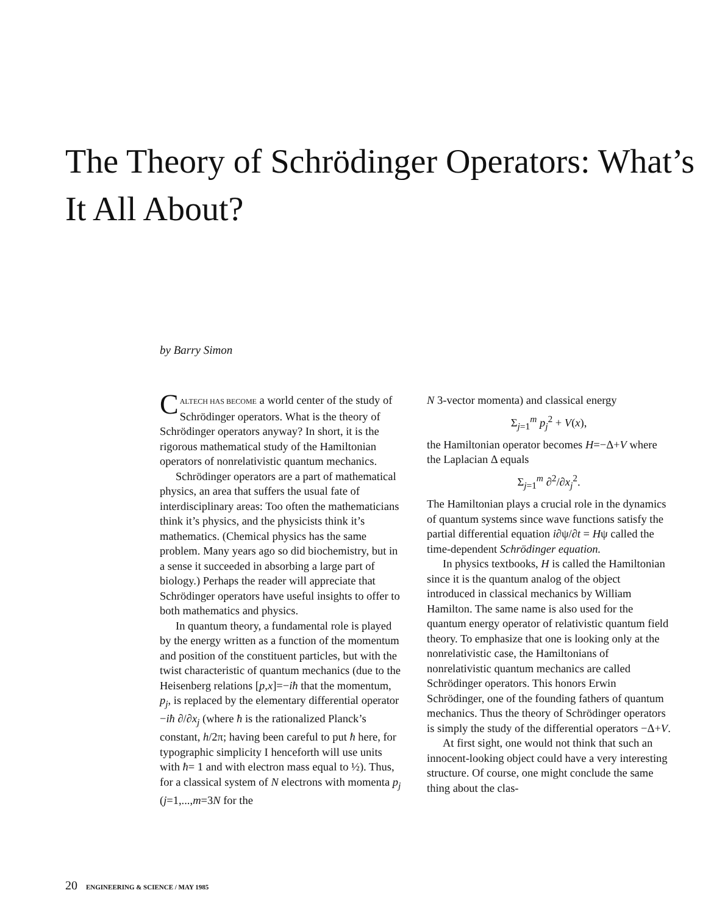The Theory of Schrödinger Operators: What’s It All About?
by Barry Simon
CALTECH HAS BECOME a world center of the study of Schrödinger operators. What is the theory of Schrödinger operators anyway? In short, it is the rigorous mathematical study of the Hamiltonian operators of nonrelativistic quantum mechanics.
Schrödinger operators are a part of mathematical physics, an area that suffers the usual fate of interdisciplinary areas: Too often the mathematicians think it’s physics, and the physicists think it’s mathematics. (Chemical physics has the same problem. Many years ago so did biochemistry, but in a sense it succeeded in absorbing a large part of biology.) Perhaps the reader will appreciate that Schrödinger operators have useful insights to offer to both mathematics and physics.
In quantum theory, a fundamental role is played by the energy written as a function of the momentum and position of the constituent particles, but with the twist characteristic of quantum mechanics (due to the Heisenberg relations [p,x]=−iħ that the momentum, p<sub>j</sub>, is replaced by the elementary differential operator −iħ ∂/∂x<sub>j</sub> (where ħ is the rationalized Planck’s constant, h/2π; having been careful to put ħ here, for typographic simplicity I henceforth will use units with ħ= 1 and with electron mass equal to ½). Thus, for a classical system of N electrons with momenta p<sub>j</sub> (j=1,...,m=3N for the
N 3-vector momenta) and classical energy
Σ<sub>j=1</sub><sup>m</sup> p<sub>j</sub><sup>2</sup> + V(x),
the Hamiltonian operator becomes H=−Δ+V where the Laplacian Δ equals
Σ<sub>j=1</sub><sup>m</sup> ∂<sup>2</sup>/∂x<sub>j</sub><sup>2</sup>.
The Hamiltonian plays a crucial role in the dynamics of quantum systems since wave functions satisfy the partial differential equation i∂ψ/∂t = Hψ called the time-dependent Schrödinger equation.
In physics textbooks, H is called the Hamiltonian since it is the quantum analog of the object introduced in classical mechanics by William Hamilton. The same name is also used for the quantum energy operator of relativistic quantum field theory. To emphasize that one is looking only at the nonrelativistic case, the Hamiltonians of nonrelativistic quantum mechanics are called Schrödinger operators. This honors Erwin Schrödinger, one of the founding fathers of quantum mechanics. Thus the theory of Schrödinger operators is simply the study of the differential operators −Δ+V.
At first sight, one would not think that such an innocent-looking object could have a very interesting structure. Of course, one might conclude the same thing about the clas-
20 ENGINEERING & SCIENCE / MAY 1985